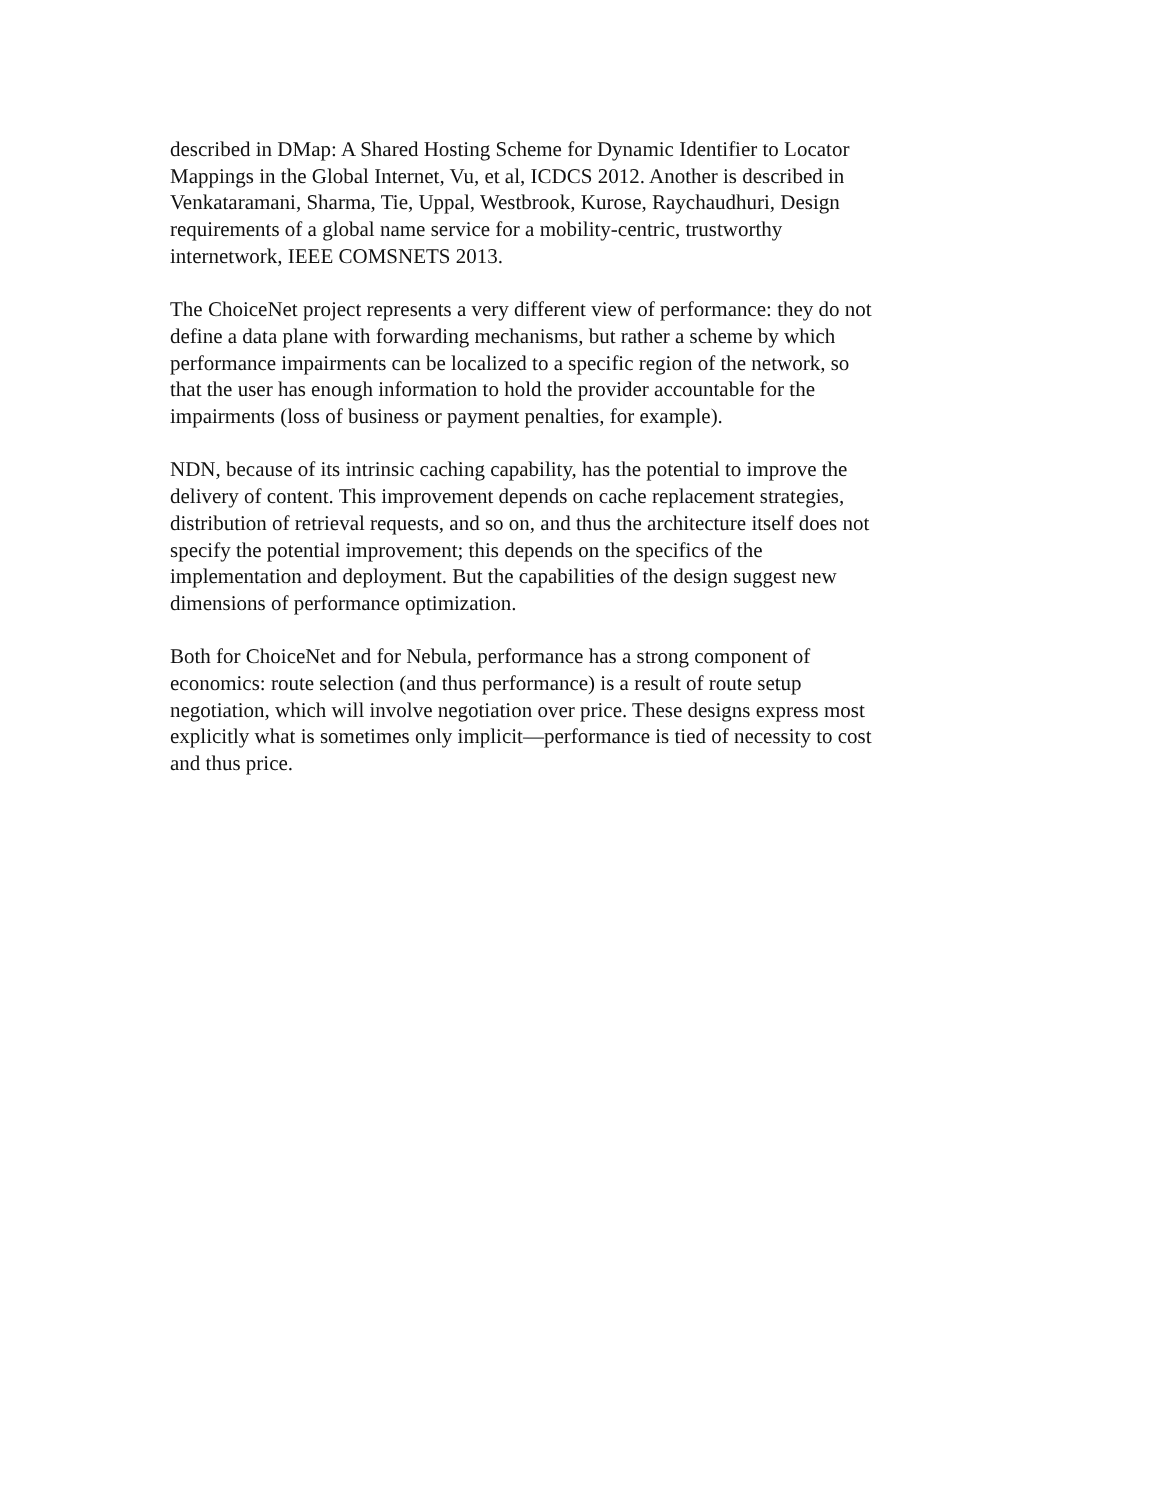described in DMap: A Shared Hosting Scheme for Dynamic Identifier to Locator
Mappings in the Global Internet, Vu, et al, ICDCS 2012. Another is described in
Venkataramani, Sharma, Tie, Uppal, Westbrook, Kurose, Raychaudhuri, Design
requirements of a global name service for a mobility-centric, trustworthy
internetwork, IEEE COMSNETS 2013.
The ChoiceNet project represents a very different view of performance: they do not
define a data plane with forwarding mechanisms, but rather a scheme by which
performance impairments can be localized to a specific region of the network, so
that the user has enough information to hold the provider accountable for the
impairments (loss of business or payment penalties, for example).
NDN, because of its intrinsic caching capability, has the potential to improve the
delivery of content. This improvement depends on cache replacement strategies,
distribution of retrieval requests, and so on, and thus the architecture itself does not
specify the potential improvement; this depends on the specifics of the
implementation and deployment. But the capabilities of the design suggest new
dimensions of performance optimization.
Both for ChoiceNet and for Nebula, performance has a strong component of
economics: route selection (and thus performance) is a result of route setup
negotiation, which will involve negotiation over price. These designs express most
explicitly what is sometimes only implicit—performance is tied of necessity to cost
and thus price.